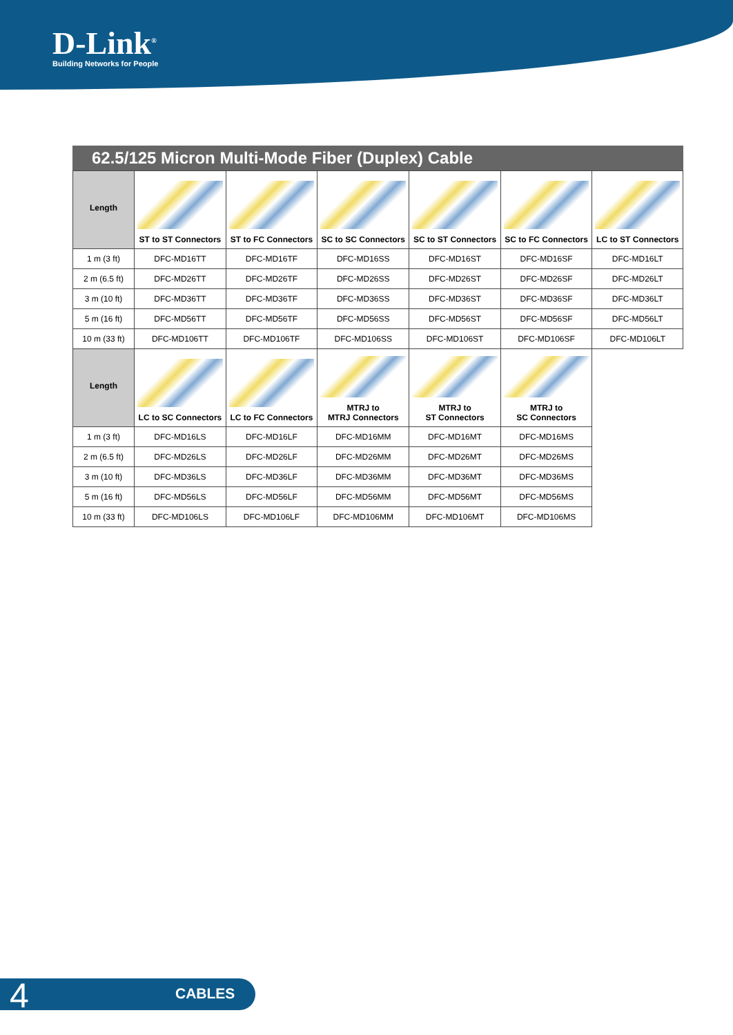D-Link<sup>®</sup>
Building Networks for People
62.5/125 Micron Multi-Mode Fiber (Duplex) Cable
| Length | ST to ST Connectors | ST to FC Connectors | SC to SC Connectors | SC to ST Connectors | SC to FC Connectors | LC to ST Connectors |
| --- | --- | --- | --- | --- | --- | --- |
| 1 m (3 ft) | DFC-MD16TT | DFC-MD16TF | DFC-MD16SS | DFC-MD16ST | DFC-MD16SF | DFC-MD16LT |
| 2 m (6.5 ft) | DFC-MD26TT | DFC-MD26TF | DFC-MD26SS | DFC-MD26ST | DFC-MD26SF | DFC-MD26LT |
| 3 m (10 ft) | DFC-MD36TT | DFC-MD36TF | DFC-MD36SS | DFC-MD36ST | DFC-MD36SF | DFC-MD36LT |
| 5 m (16 ft) | DFC-MD56TT | DFC-MD56TF | DFC-MD56SS | DFC-MD56ST | DFC-MD56SF | DFC-MD56LT |
| 10 m (33 ft) | DFC-MD106TT | DFC-MD106TF | DFC-MD106SS | DFC-MD106ST | DFC-MD106SF | DFC-MD106LT |
| Length | LC to SC Connectors | LC to FC Connectors | MTRJ to MTRJ Connectors | MTRJ to ST Connectors | MTRJ to SC Connectors | |
| 1 m (3 ft) | DFC-MD16LS | DFC-MD16LF | DFC-MD16MM | DFC-MD16MT | DFC-MD16MS | |
| 2 m (6.5 ft) | DFC-MD26LS | DFC-MD26LF | DFC-MD26MM | DFC-MD26MT | DFC-MD26MS | |
| 3 m (10 ft) | DFC-MD36LS | DFC-MD36LF | DFC-MD36MM | DFC-MD36MT | DFC-MD36MS | |
| 5 m (16 ft) | DFC-MD56LS | DFC-MD56LF | DFC-MD56MM | DFC-MD56MT | DFC-MD56MS | |
| 10 m (33 ft) | DFC-MD106LS | DFC-MD106LF | DFC-MD106MM | DFC-MD106MT | DFC-MD106MS | |
4 CABLES